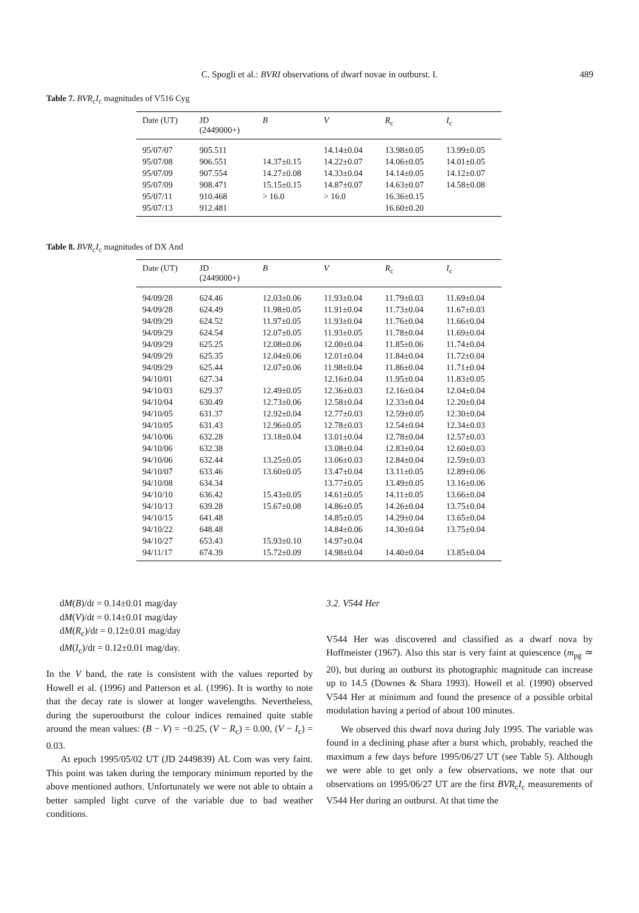C. Spogli et al.: BVRI observations of dwarf novae in outburst. I. 489
Table 7. BVR<sub>c</sub>I<sub>c</sub> magnitudes of V516 Cyg
| Date (UT) | JD (2449000+) | B | V | R<sub>c</sub> | I<sub>c</sub> |
| --- | --- | --- | --- | --- | --- |
| 95/07/07 | 905.511 | | 14.14±0.04 | 13.98±0.05 | 13.99±0.05 |
| 95/07/08 | 906.551 | 14.37±0.15 | 14.22±0.07 | 14.06±0.05 | 14.01±0.05 |
| 95/07/09 | 907.554 | 14.27±0.08 | 14.33±0.04 | 14.14±0.05 | 14.12±0.07 |
| 95/07/09 | 908.471 | 15.15±0.15 | 14.87±0.07 | 14.63±0.07 | 14.58±0.08 |
| 95/07/11 | 910.468 | > 16.0 | > 16.0 | 16.36±0.15 | |
| 95/07/13 | 912.481 | | | 16.60±0.20 | |
Table 8. BVR<sub>c</sub>I<sub>c</sub> magnitudes of DX And
| Date (UT) | JD (2449000+) | B | V | R<sub>c</sub> | I<sub>c</sub> |
| --- | --- | --- | --- | --- | --- |
| 94/09/28 | 624.46 | 12.03±0.06 | 11.93±0.04 | 11.79±0.03 | 11.69±0.04 |
| 94/09/28 | 624.49 | 11.98±0.05 | 11.91±0.04 | 11.73±0.04 | 11.67±0.03 |
| 94/09/29 | 624.52 | 11.97±0.05 | 11.93±0.04 | 11.76±0.04 | 11.66±0.04 |
| 94/09/29 | 624.54 | 12.07±0.05 | 11.93±0.05 | 11.78±0.04 | 11.69±0.04 |
| 94/09/29 | 625.25 | 12.08±0.06 | 12.00±0.04 | 11.85±0.06 | 11.74±0.04 |
| 94/09/29 | 625.35 | 12.04±0.06 | 12.01±0.04 | 11.84±0.04 | 11.72±0.04 |
| 94/09/29 | 625.44 | 12.07±0.06 | 11.98±0.04 | 11.86±0.04 | 11.71±0.04 |
| 94/10/01 | 627.34 | | 12.16±0.04 | 11.95±0.04 | 11.83±0.05 |
| 94/10/03 | 629.37 | 12.49±0.05 | 12.36±0.03 | 12.16±0.04 | 12.04±0.04 |
| 94/10/04 | 630.49 | 12.73±0.06 | 12.58±0.04 | 12.33±0.04 | 12.20±0.04 |
| 94/10/05 | 631.37 | 12.92±0.04 | 12.77±0.03 | 12.59±0.05 | 12.30±0.04 |
| 94/10/05 | 631.43 | 12.96±0.05 | 12.78±0.03 | 12.54±0.04 | 12.34±0.03 |
| 94/10/06 | 632.28 | 13.18±0.04 | 13.01±0.04 | 12.78±0.04 | 12.57±0.03 |
| 94/10/06 | 632.38 | | 13.08±0.04 | 12.83±0.04 | 12.60±0.03 |
| 94/10/06 | 632.44 | 13.25±0.05 | 13.06±0.03 | 12.84±0.04 | 12.59±0.03 |
| 94/10/07 | 633.46 | 13.60±0.05 | 13.47±0.04 | 13.11±0.05 | 12.89±0.06 |
| 94/10/08 | 634.34 | | 13.77±0.05 | 13.49±0.05 | 13.16±0.06 |
| 94/10/10 | 636.42 | 15.43±0.05 | 14.61±0.05 | 14.11±0.05 | 13.66±0.04 |
| 94/10/13 | 639.28 | 15.67±0.08 | 14.86±0.05 | 14.26±0.04 | 13.75±0.04 |
| 94/10/15 | 641.48 | | 14.85±0.05 | 14.29±0.04 | 13.65±0.04 |
| 94/10/22 | 648.48 | | 14.84±0.06 | 14.30±0.04 | 13.75±0.04 |
| 94/10/27 | 653.43 | 15.93±0.10 | 14.97±0.04 | | |
| 94/11/17 | 674.39 | 15.72±0.09 | 14.98±0.04 | 14.40±0.04 | 13.85±0.04 |
dM(B)/dt = 0.14±0.01 mag/day
dM(V)/dt = 0.14±0.01 mag/day
dM(R<sub>c</sub>)/dt = 0.12±0.01 mag/day
dM(I<sub>c</sub>)/dt = 0.12±0.01 mag/day.
In the V band, the rate is consistent with the values reported by Howell et al. (1996) and Patterson et al. (1996). It is worthy to note that the decay rate is slower at longer wavelengths. Nevertheless, during the superoutburst the colour indices remained quite stable around the mean values: (B − V) = −0.25, (V − R<sub>c</sub>) = 0.00, (V − I<sub>c</sub>) = 0.03.
At epoch 1995/05/02 UT (JD 2449839) AL Com was very faint. This point was taken during the temporary minimum reported by the above mentioned authors. Unfortunately we were not able to obtain a better sampled light curve of the variable due to bad weather conditions.
3.2. V544 Her
V544 Her was discovered and classified as a dwarf nova by Hoffmeister (1967). Also this star is very faint at quiescence (m<sub>pg</sub> ≃ 20), but during an outburst its photographic magnitude can increase up to 14.5 (Downes & Shara 1993). Howell et al. (1990) observed V544 Her at minimum and found the presence of a possible orbital modulation having a period of about 100 minutes.
We observed this dwarf nova during July 1995. The variable was found in a declining phase after a burst which, probably, reached the maximum a few days before 1995/06/27 UT (see Table 5). Although we were able to get only a few observations, we note that our observations on 1995/06/27 UT are the first BVR<sub>c</sub>I<sub>c</sub> measurements of V544 Her during an outburst. At that time the